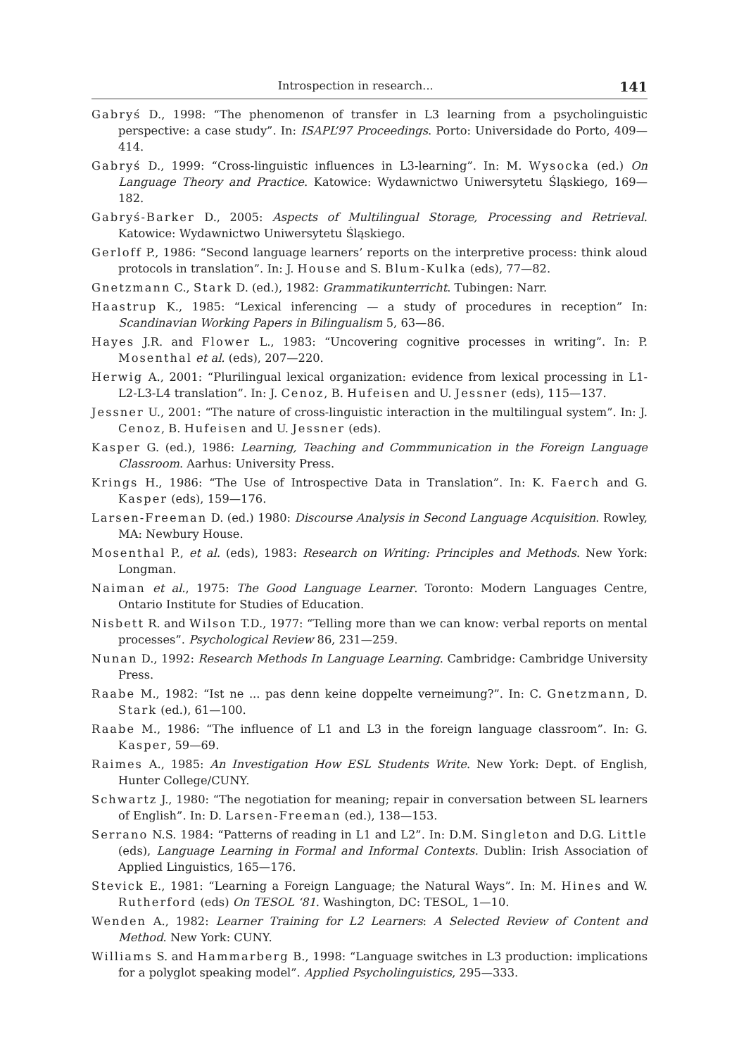Introspection in research... 141
Gabryś D., 1998: “The phenomenon of transfer in L3 learning from a psycholinguistic perspective: a case study”. In: ISAPL’97 Proceedings. Porto: Universidade do Porto, 409—414.
Gabryś D., 1999: “Cross-linguistic influences in L3-learning”. In: M. Wysocka (ed.) On Language Theory and Practice. Katowice: Wydawnictwo Uniwersytetu Śląskiego, 169—182.
Gabryś-Barker D., 2005: Aspects of Multilingual Storage, Processing and Retrieval. Katowice: Wydawnictwo Uniwersytetu Śląskiego.
Gerloff P., 1986: “Second language learners’ reports on the interpretive process: think aloud protocols in translation”. In: J. House and S. Blum-Kulka (eds), 77—82.
Gnetzmann C., Stark D. (ed.), 1982: Grammatikunterricht. Tubingen: Narr.
Haastrup K., 1985: “Lexical inferencing — a study of procedures in reception” In: Scandinavian Working Papers in Bilingualism 5, 63—86.
Hayes J.R. and Flower L., 1983: “Uncovering cognitive processes in writing”. In: P. Mosenthal et al. (eds), 207—220.
Herwig A., 2001: “Plurilingual lexical organization: evidence from lexical processing in L1-L2-L3-L4 translation”. In: J. Cenoz, B. Hufeisen and U. Jessner (eds), 115—137.
Jessner U., 2001: “The nature of cross-linguistic interaction in the multilingual system”. In: J. Cenoz, B. Hufeisen and U. Jessner (eds).
Kasper G. (ed.), 1986: Learning, Teaching and Commmunication in the Foreign Language Classroom. Aarhus: University Press.
Krings H., 1986: “The Use of Introspective Data in Translation”. In: K. Faerch and G. Kasper (eds), 159—176.
Larsen-Freeman D. (ed.) 1980: Discourse Analysis in Second Language Acquisition. Rowley, MA: Newbury House.
Mosenthal P., et al. (eds), 1983: Research on Writing: Principles and Methods. New York: Longman.
Naiman et al., 1975: The Good Language Learner. Toronto: Modern Languages Centre, Ontario Institute for Studies of Education.
Nisbett R. and Wilson T.D., 1977: “Telling more than we can know: verbal reports on mental processes”. Psychological Review 86, 231—259.
Nunan D., 1992: Research Methods In Language Learning. Cambridge: Cambridge University Press.
Raabe M., 1982: “Ist ne ... pas denn keine doppelte verneimung?”. In: C. Gnetzmann, D. Stark (ed.), 61—100.
Raabe M., 1986: “The influence of L1 and L3 in the foreign language classroom”. In: G. Kasper, 59—69.
Raimes A., 1985: An Investigation How ESL Students Write. New York: Dept. of English, Hunter College/CUNY.
Schwartz J., 1980: “The negotiation for meaning; repair in conversation between SL learners of English”. In: D. Larsen-Freeman (ed.), 138—153.
Serrano N.S. 1984: “Patterns of reading in L1 and L2”. In: D.M. Singleton and D.G. Little (eds), Language Learning in Formal and Informal Contexts. Dublin: Irish Association of Applied Linguistics, 165—176.
Stevick E., 1981: “Learning a Foreign Language; the Natural Ways”. In: M. Hines and W. Rutherford (eds) On TESOL ‘81. Washington, DC: TESOL, 1—10.
Wenden A., 1982: Learner Training for L2 Learners: A Selected Review of Content and Method. New York: CUNY.
Williams S. and Hammarberg B., 1998: “Language switches in L3 production: implications for a polyglot speaking model”. Applied Psycholinguistics, 295—333.